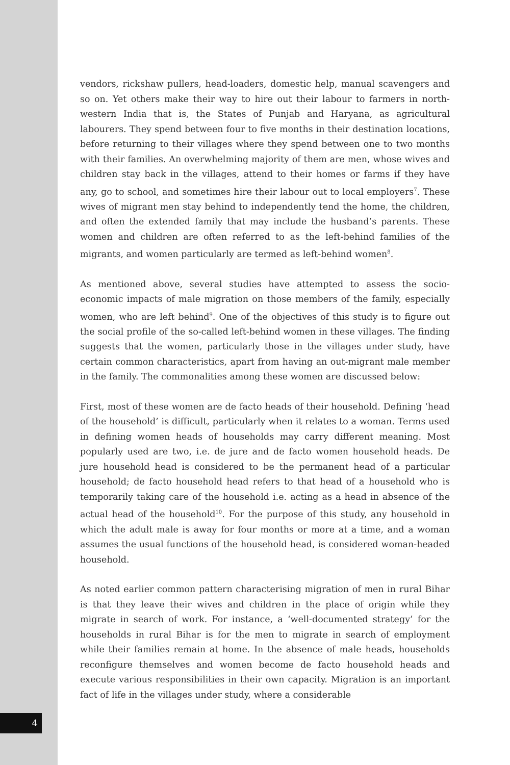vendors, rickshaw pullers, head-loaders, domestic help, manual scavengers and so on. Yet others make their way to hire out their labour to farmers in north-western India that is, the States of Punjab and Haryana, as agricultural labourers. They spend between four to five months in their destination locations, before returning to their villages where they spend between one to two months with their families. An overwhelming majority of them are men, whose wives and children stay back in the villages, attend to their homes or farms if they have any, go to school, and sometimes hire their labour out to local employers<sup>7</sup>. These wives of migrant men stay behind to independently tend the home, the children, and often the extended family that may include the husband’s parents. These women and children are often referred to as the left-behind families of the migrants, and women particularly are termed as left-behind women<sup>8</sup>.
As mentioned above, several studies have attempted to assess the socio-economic impacts of male migration on those members of the family, especially women, who are left behind<sup>9</sup>. One of the objectives of this study is to figure out the social profile of the so-called left-behind women in these villages. The finding suggests that the women, particularly those in the villages under study, have certain common characteristics, apart from having an out-migrant male member in the family. The commonalities among these women are discussed below:
First, most of these women are de facto heads of their household. Defining ‘head of the household’ is difficult, particularly when it relates to a woman. Terms used in defining women heads of households may carry different meaning. Most popularly used are two, i.e. de jure and de facto women household heads. De jure household head is considered to be the permanent head of a particular household; de facto household head refers to that head of a household who is temporarily taking care of the household i.e. acting as a head in absence of the actual head of the household<sup>10</sup>. For the purpose of this study, any household in which the adult male is away for four months or more at a time, and a woman assumes the usual functions of the household head, is considered woman-headed household.
As noted earlier common pattern characterising migration of men in rural Bihar is that they leave their wives and children in the place of origin while they migrate in search of work. For instance, a ‘well-documented strategy’ for the households in rural Bihar is for the men to migrate in search of employment while their families remain at home. In the absence of male heads, households reconfigure themselves and women become de facto household heads and execute various responsibilities in their own capacity. Migration is an important fact of life in the villages under study, where a considerable
4